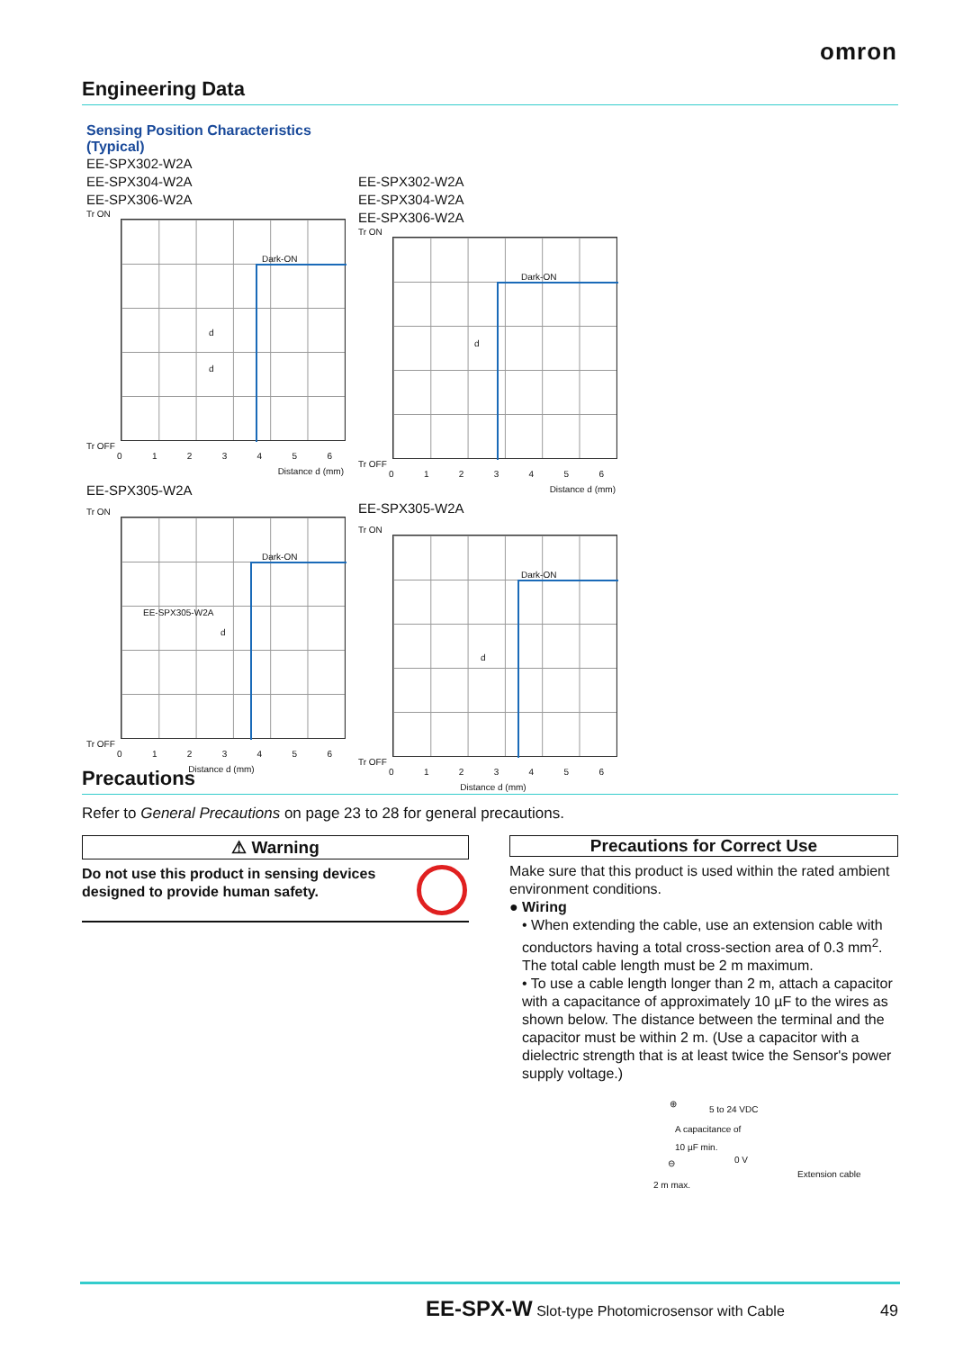omron
Engineering Data
Sensing Position Characteristics
(Typical)
EE-SPX302-W2A
EE-SPX304-W2A
EE-SPX306-W2A
Tr ON
Dark-ON
d
d
Tr OFF
0 1 2 3 4 5 6
Distance d (mm)
EE-SPX305-W2A
Tr ON
Dark-ON
EE-SPX305-W2A
d
Tr OFF
0 1 2 3 4 5 6
Distance d (mm)
EE-SPX302-W2A
EE-SPX304-W2A
EE-SPX306-W2A
Tr ON
Dark-ON
d
Tr OFF
0 1 2 3 4 5 6
Distance d (mm)
EE-SPX305-W2A
Tr ON
Dark-ON
d
Tr OFF
0 1 2 3 4 5 6
Distance d (mm)
Precautions
Refer to General Precautions on page 23 to 28 for general precautions.
⚠ Warning
Do not use this product in sensing devices
designed to provide human safety.
Precautions for Correct Use
Make sure that this product is used within the rated ambient environment conditions.
● Wiring
• When extending the cable, use an extension cable with conductors having a total cross-section area of 0.3 mm<sup>2</sup>. The total cable length must be 2 m maximum.
• To use a cable length longer than 2 m, attach a capacitor with a capacitance of approximately 10 µF to the wires as shown below. The distance between the terminal and the capacitor must be within 2 m. (Use a capacitor with a dielectric strength that is at least twice the Sensor's power supply voltage.)
⊕
5 to 24 VDC
A capacitance of
10 µF min.
0 V ⊖
Extension cable
2 m max.
EE-SPX-W Slot-type Photomicrosensor with Cable
49